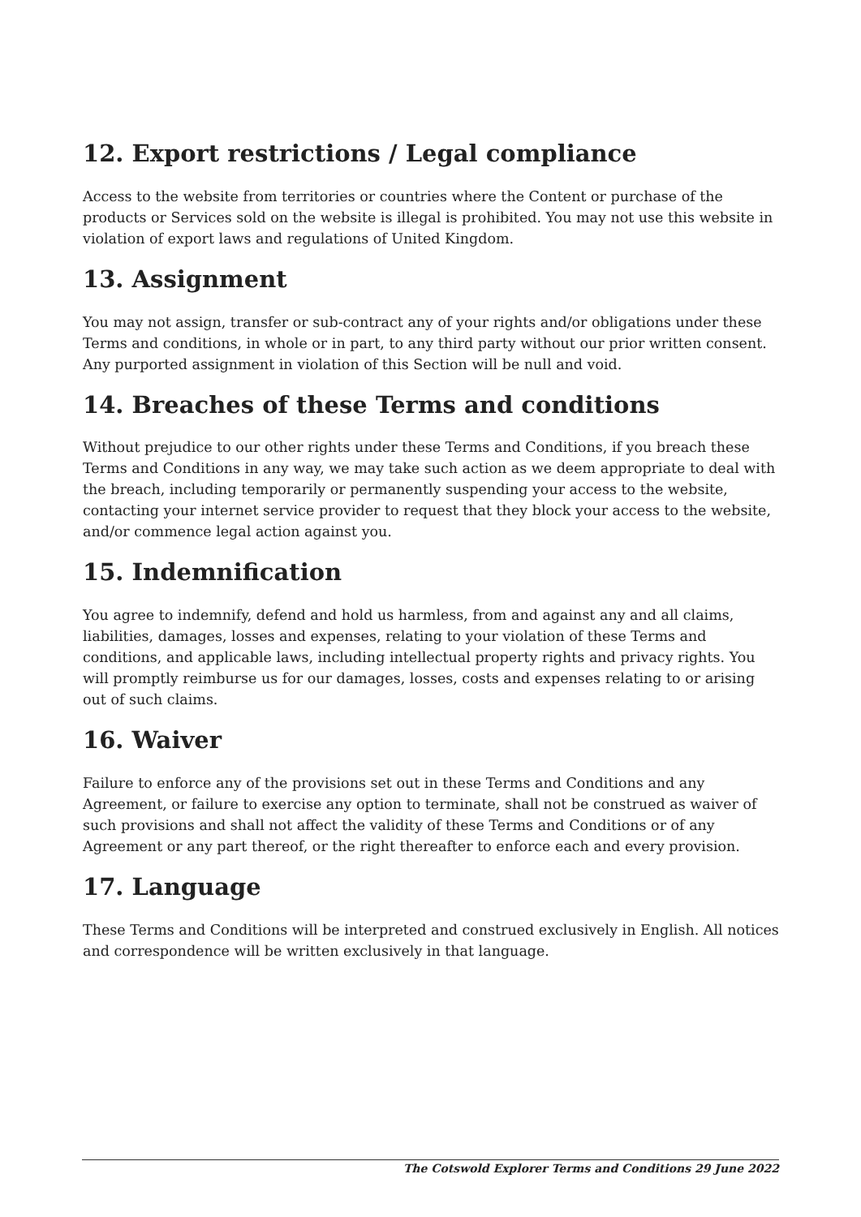12. Export restrictions / Legal compliance
Access to the website from territories or countries where the Content or purchase of the products or Services sold on the website is illegal is prohibited. You may not use this website in violation of export laws and regulations of United Kingdom.
13. Assignment
You may not assign, transfer or sub-contract any of your rights and/or obligations under these Terms and conditions, in whole or in part, to any third party without our prior written consent. Any purported assignment in violation of this Section will be null and void.
14. Breaches of these Terms and conditions
Without prejudice to our other rights under these Terms and Conditions, if you breach these Terms and Conditions in any way, we may take such action as we deem appropriate to deal with the breach, including temporarily or permanently suspending your access to the website, contacting your internet service provider to request that they block your access to the website, and/or commence legal action against you.
15. Indemnification
You agree to indemnify, defend and hold us harmless, from and against any and all claims, liabilities, damages, losses and expenses, relating to your violation of these Terms and conditions, and applicable laws, including intellectual property rights and privacy rights. You will promptly reimburse us for our damages, losses, costs and expenses relating to or arising out of such claims.
16. Waiver
Failure to enforce any of the provisions set out in these Terms and Conditions and any Agreement, or failure to exercise any option to terminate, shall not be construed as waiver of such provisions and shall not affect the validity of these Terms and Conditions or of any Agreement or any part thereof, or the right thereafter to enforce each and every provision.
17. Language
These Terms and Conditions will be interpreted and construed exclusively in English. All notices and correspondence will be written exclusively in that language.
The Cotswold Explorer Terms and Conditions 29 June 2022